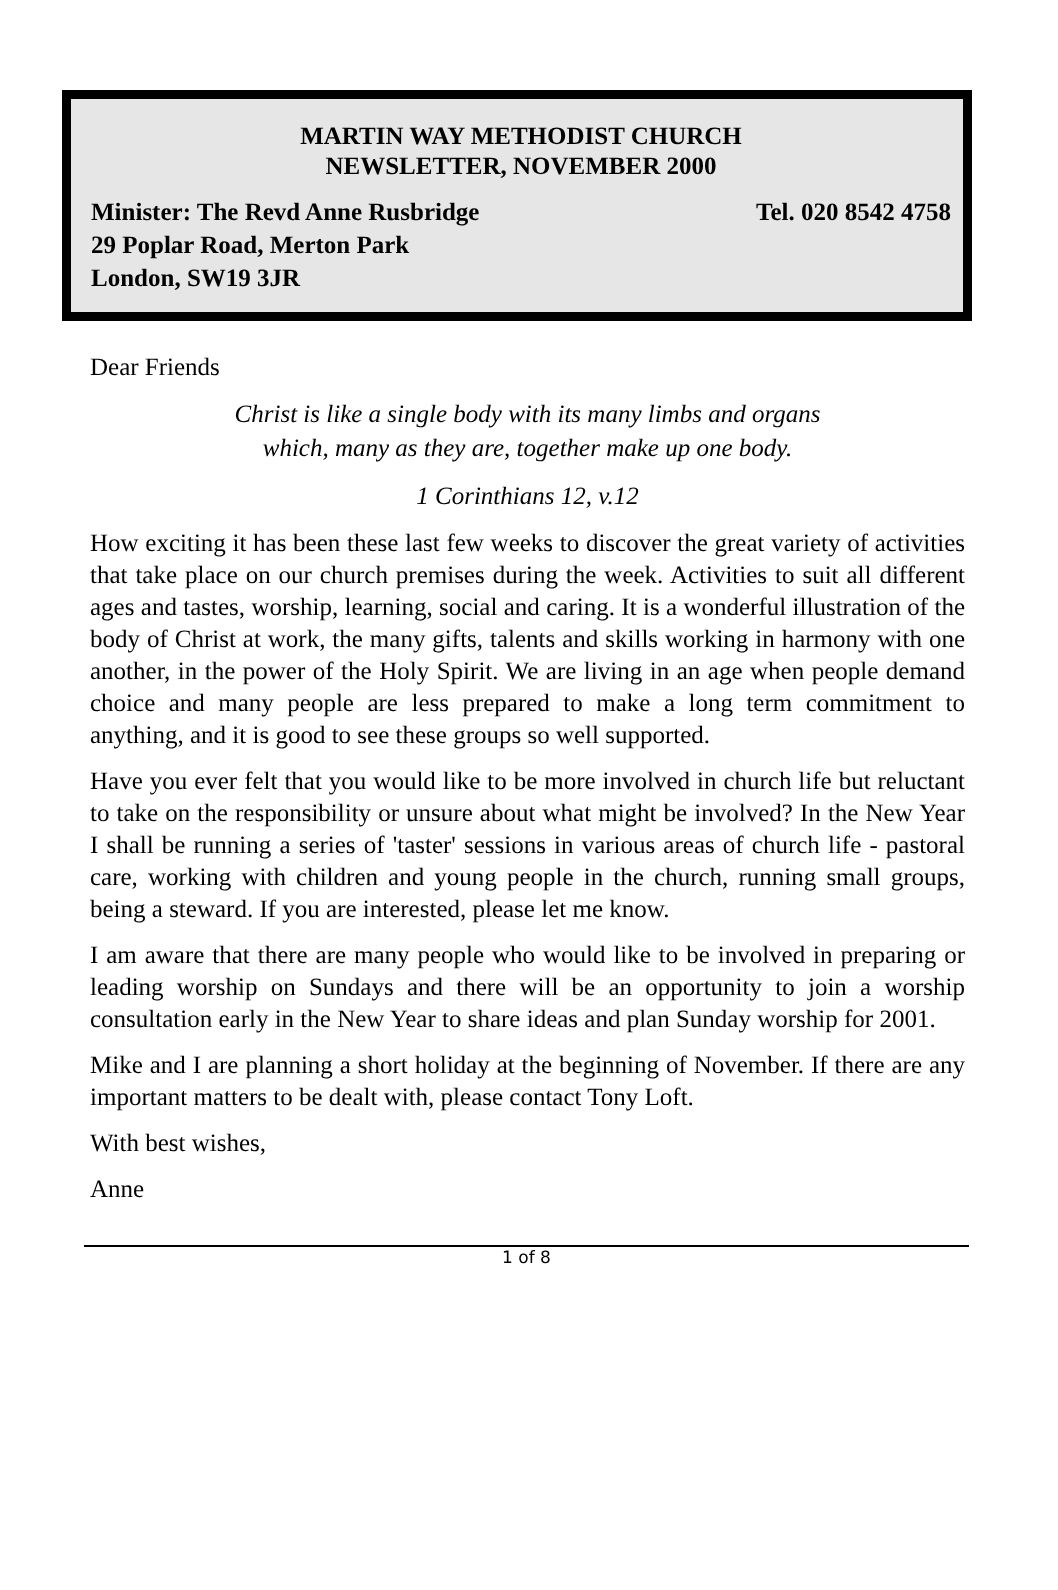MARTIN WAY METHODIST CHURCH
NEWSLETTER, NOVEMBER 2000
Minister: The Revd Anne Rusbridge Tel. 020 8542 4758
29 Poplar Road, Merton Park
London, SW19 3JR
Dear Friends
Christ is like a single body with its many limbs and organs
which, many as they are, together make up one body.
1 Corinthians 12, v.12
How exciting it has been these last few weeks to discover the great variety of activities that take place on our church premises during the week. Activities to suit all different ages and tastes, worship, learning, social and caring. It is a wonderful illustration of the body of Christ at work, the many gifts, talents and skills working in harmony with one another, in the power of the Holy Spirit. We are living in an age when people demand choice and many people are less prepared to make a long term commitment to anything, and it is good to see these groups so well supported.
Have you ever felt that you would like to be more involved in church life but reluctant to take on the responsibility or unsure about what might be involved? In the New Year I shall be running a series of 'taster' sessions in various areas of church life - pastoral care, working with children and young people in the church, running small groups, being a steward. If you are interested, please let me know.
I am aware that there are many people who would like to be involved in preparing or leading worship on Sundays and there will be an opportunity to join a worship consultation early in the New Year to share ideas and plan Sunday worship for 2001.
Mike and I are planning a short holiday at the beginning of November. If there are any important matters to be dealt with, please contact Tony Loft.
With best wishes,
Anne
1 of 8